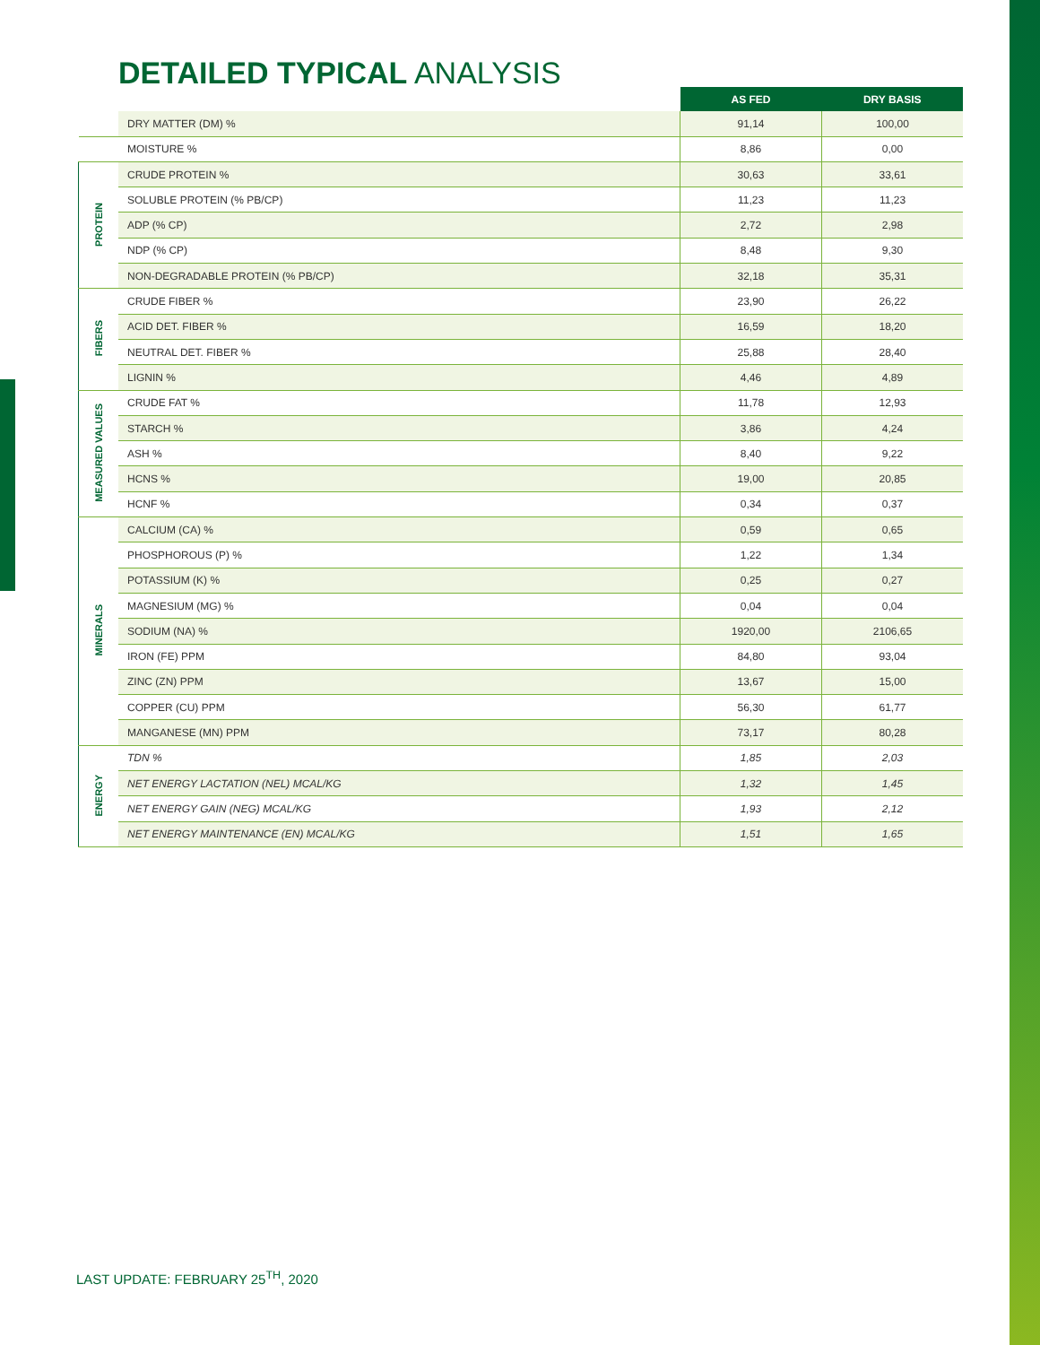DETAILED TYPICAL ANALYSIS
| | | AS FED | DRY BASIS |
| | DRY MATTER (DM) % | 91,14 | 100,00 |
| | MOISTURE % | 8,86 | 0,00 |
| PROTEIN | CRUDE PROTEIN % | 30,63 | 33,61 |
| | SOLUBLE PROTEIN (% PB/CP) | 11,23 | 11,23 |
| | ADP (% CP) | 2,72 | 2,98 |
| | NDP (% CP) | 8,48 | 9,30 |
| | NON-DEGRADABLE PROTEIN (% PB/CP) | 32,18 | 35,31 |
| FIBERS | CRUDE FIBER % | 23,90 | 26,22 |
| | ACID DET. FIBER % | 16,59 | 18,20 |
| | NEUTRAL DET. FIBER % | 25,88 | 28,40 |
| | LIGNIN % | 4,46 | 4,89 |
| MEASURED VALUES | CRUDE FAT % | 11,78 | 12,93 |
| | STARCH % | 3,86 | 4,24 |
| | ASH % | 8,40 | 9,22 |
| | HCNS % | 19,00 | 20,85 |
| | HCNF % | 0,34 | 0,37 |
| MINERALS | CALCIUM (CA) % | 0,59 | 0,65 |
| | PHOSPHOROUS (P) % | 1,22 | 1,34 |
| | POTASSIUM (K) % | 0,25 | 0,27 |
| | MAGNESIUM (MG) % | 0,04 | 0,04 |
| | SODIUM (NA) % | 1920,00 | 2106,65 |
| | IRON (FE) PPM | 84,80 | 93,04 |
| | ZINC (ZN) PPM | 13,67 | 15,00 |
| | COPPER (CU) PPM | 56,30 | 61,77 |
| | MANGANESE (MN) PPM | 73,17 | 80,28 |
| ENERGY | TDN % | 1,85 | 2,03 |
| | NET ENERGY LACTATION (NEL) MCAL/KG | 1,32 | 1,45 |
| | NET ENERGY GAIN (NEG) MCAL/KG | 1,93 | 2,12 |
| | NET ENERGY MAINTENANCE (EN) MCAL/KG | 1,51 | 1,65 |
LAST UPDATE: FEBRUARY 25<sup>TH</sup>, 2020